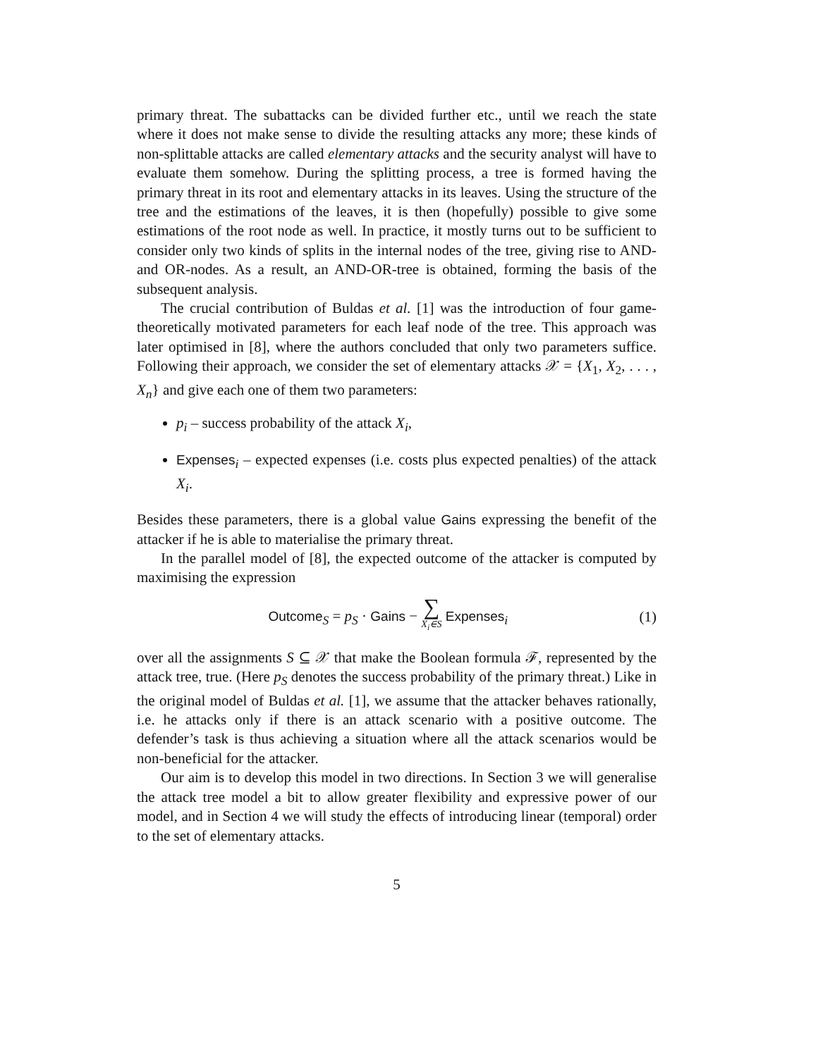primary threat. The subattacks can be divided further etc., until we reach the state where it does not make sense to divide the resulting attacks any more; these kinds of non-splittable attacks are called elementary attacks and the security analyst will have to evaluate them somehow. During the splitting process, a tree is formed having the primary threat in its root and elementary attacks in its leaves. Using the structure of the tree and the estimations of the leaves, it is then (hopefully) possible to give some estimations of the root node as well. In practice, it mostly turns out to be sufficient to consider only two kinds of splits in the internal nodes of the tree, giving rise to AND- and OR-nodes. As a result, an AND-OR-tree is obtained, forming the basis of the subsequent analysis.
The crucial contribution of Buldas et al. [1] was the introduction of four game-theoretically motivated parameters for each leaf node of the tree. This approach was later optimised in [8], where the authors concluded that only two parameters suffice. Following their approach, we consider the set of elementary attacks 𝒳 = {X<sub>1</sub>, X<sub>2</sub>, . . . , X<sub>n</sub>} and give each one of them two parameters:
p<sub>i</sub> – success probability of the attack X<sub>i</sub>,
Expenses<sub>i</sub> – expected expenses (i.e. costs plus expected penalties) of the attack X<sub>i</sub>.
Besides these parameters, there is a global value Gains expressing the benefit of the attacker if he is able to materialise the primary threat.
In the parallel model of [8], the expected outcome of the attacker is computed by maximising the expression
Outcome<sub>S</sub> = p<sub>S</sub> · Gains − ∑
X<sub>i</sub>∈S Expenses<sub>i</sub>
(1)
over all the assignments S ⊆ 𝒳 that make the Boolean formula ℱ, represented by the attack tree, true. (Here p<sub>S</sub> denotes the success probability of the primary threat.) Like in the original model of Buldas et al. [1], we assume that the attacker behaves rationally, i.e. he attacks only if there is an attack scenario with a positive outcome. The defender’s task is thus achieving a situation where all the attack scenarios would be non-beneficial for the attacker.
Our aim is to develop this model in two directions. In Section 3 we will generalise the attack tree model a bit to allow greater flexibility and expressive power of our model, and in Section 4 we will study the effects of introducing linear (temporal) order to the set of elementary attacks.
5